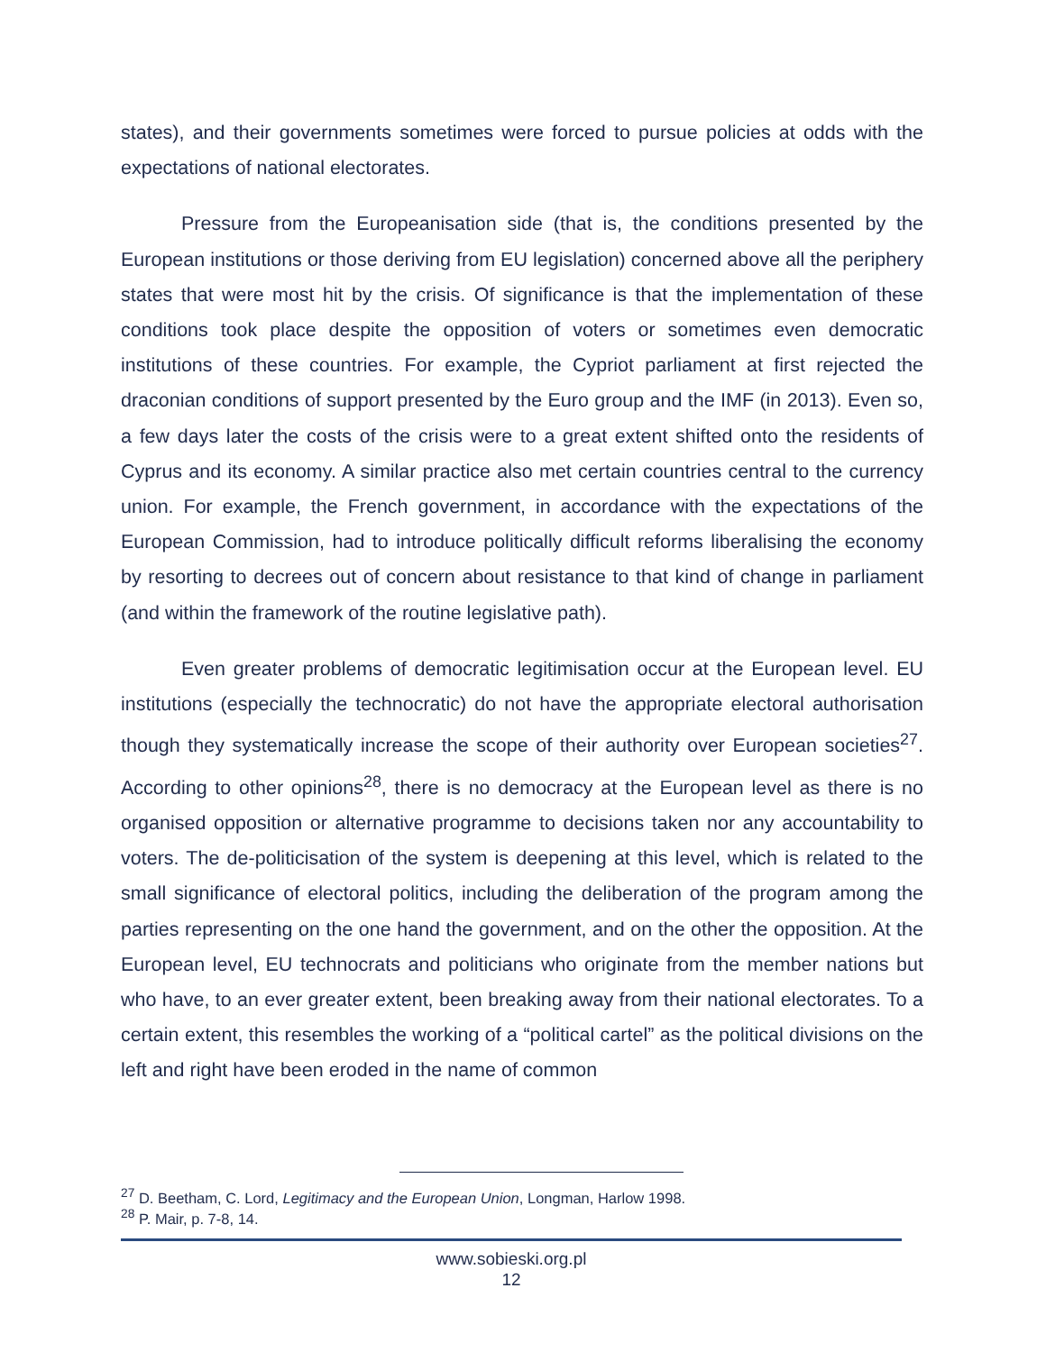states), and their governments sometimes were forced to pursue policies at odds with the expectations of national electorates.
Pressure from the Europeanisation side (that is, the conditions presented by the European institutions or those deriving from EU legislation) concerned above all the periphery states that were most hit by the crisis. Of significance is that the implementation of these conditions took place despite the opposition of voters or sometimes even democratic institutions of these countries. For example, the Cypriot parliament at first rejected the draconian conditions of support presented by the Euro group and the IMF (in 2013). Even so, a few days later the costs of the crisis were to a great extent shifted onto the residents of Cyprus and its economy. A similar practice also met certain countries central to the currency union. For example, the French government, in accordance with the expectations of the European Commission, had to introduce politically difficult reforms liberalising the economy by resorting to decrees out of concern about resistance to that kind of change in parliament (and within the framework of the routine legislative path).
Even greater problems of democratic legitimisation occur at the European level. EU institutions (especially the technocratic) do not have the appropriate electoral authorisation though they systematically increase the scope of their authority over European societies<sup>27</sup>. According to other opinions<sup>28</sup>, there is no democracy at the European level as there is no organised opposition or alternative programme to decisions taken nor any accountability to voters. The de-politicisation of the system is deepening at this level, which is related to the small significance of electoral politics, including the deliberation of the program among the parties representing on the one hand the government, and on the other the opposition. At the European level, EU technocrats and politicians who originate from the member nations but who have, to an ever greater extent, been breaking away from their national electorates. To a certain extent, this resembles the working of a “political cartel” as the political divisions on the left and right have been eroded in the name of common
<sup>27</sup> D. Beetham, C. Lord, Legitimacy and the European Union, Longman, Harlow 1998.
<sup>28</sup> P. Mair, p. 7-8, 14.
www.sobieski.org.pl
12